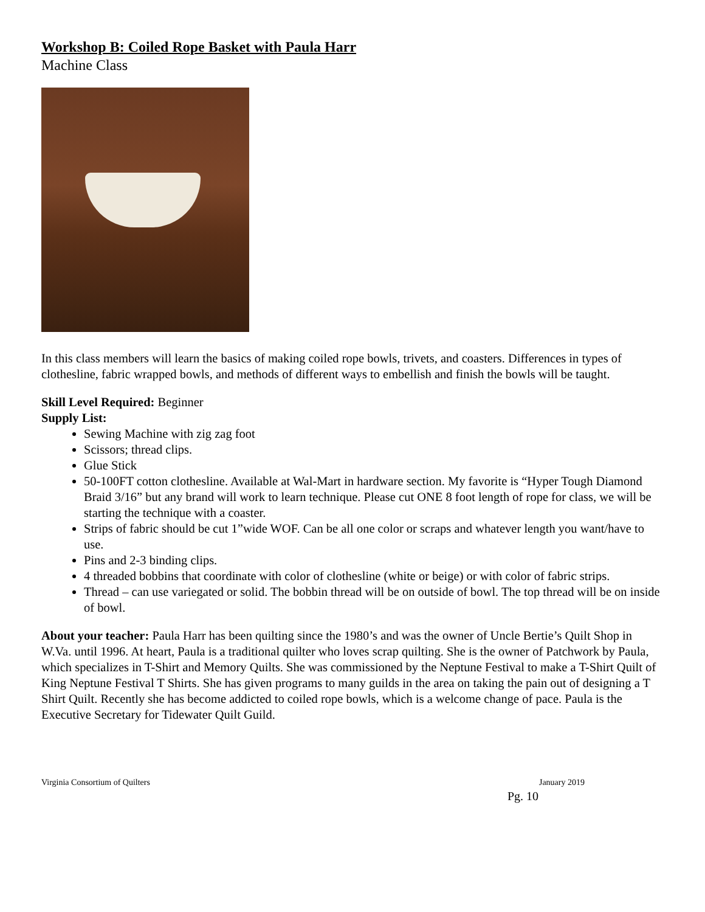Workshop B: Coiled Rope Basket with Paula Harr
Machine Class
In this class members will learn the basics of making coiled rope bowls, trivets, and coasters. Differences in types of clothesline, fabric wrapped bowls, and methods of different ways to embellish and finish the bowls will be taught.
Skill Level Required: Beginner
Supply List:
Sewing Machine with zig zag foot
Scissors; thread clips.
Glue Stick
50-100FT cotton clothesline. Available at Wal-Mart in hardware section. My favorite is “Hyper Tough Diamond Braid 3/16” but any brand will work to learn technique. Please cut ONE 8 foot length of rope for class, we will be starting the technique with a coaster.
Strips of fabric should be cut 1”wide WOF. Can be all one color or scraps and whatever length you want/have to use.
Pins and 2-3 binding clips.
4 threaded bobbins that coordinate with color of clothesline (white or beige) or with color of fabric strips.
Thread – can use variegated or solid. The bobbin thread will be on outside of bowl. The top thread will be on inside of bowl.
About your teacher: Paula Harr has been quilting since the 1980’s and was the owner of Uncle Bertie’s Quilt Shop in W.Va. until 1996. At heart, Paula is a traditional quilter who loves scrap quilting. She is the owner of Patchwork by Paula, which specializes in T-Shirt and Memory Quilts. She was commissioned by the Neptune Festival to make a T-Shirt Quilt of King Neptune Festival T Shirts. She has given programs to many guilds in the area on taking the pain out of designing a T Shirt Quilt. Recently she has become addicted to coiled rope bowls, which is a welcome change of pace. Paula is the Executive Secretary for Tidewater Quilt Guild.
Virginia Consortium of Quilters January 2019
Pg. 10